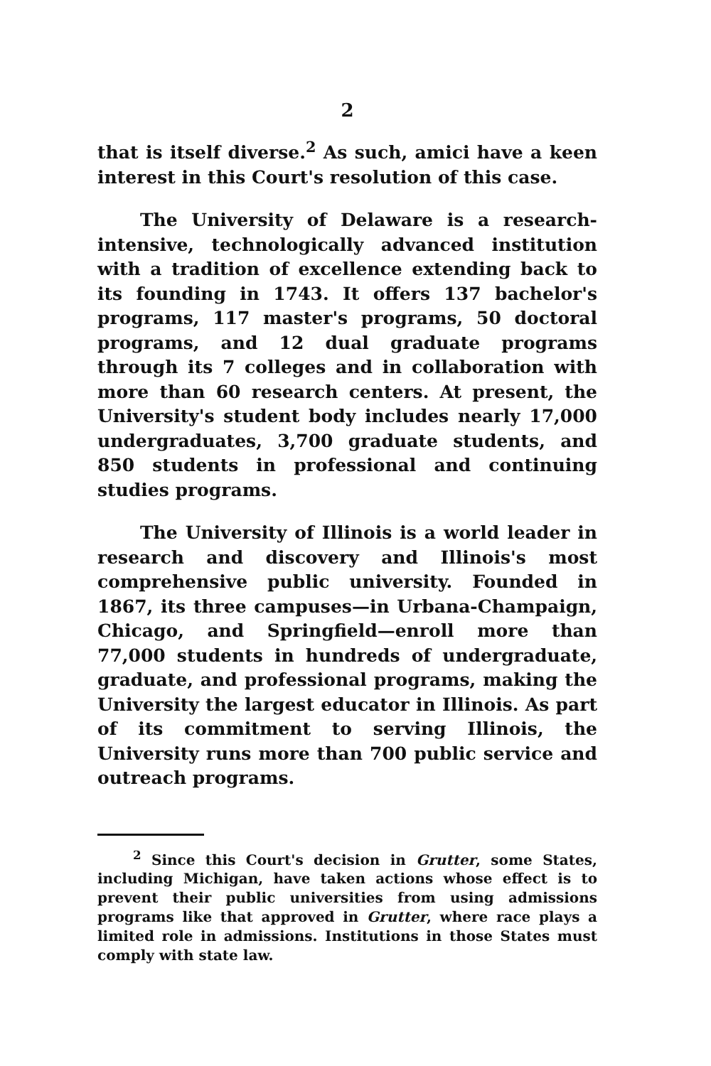2
that is itself diverse.<sup>2</sup> As such, amici have a keen interest in this Court's resolution of this case.
The University of Delaware is a research-intensive, technologically advanced institution with a tradition of excellence extending back to its founding in 1743. It offers 137 bachelor's programs, 117 master's programs, 50 doctoral programs, and 12 dual graduate programs through its 7 colleges and in collaboration with more than 60 research centers. At present, the University's student body includes nearly 17,000 undergraduates, 3,700 graduate students, and 850 students in professional and continuing studies programs.
The University of Illinois is a world leader in research and discovery and Illinois's most comprehensive public university. Founded in 1867, its three campuses—in Urbana-Champaign, Chicago, and Springfield—enroll more than 77,000 students in hundreds of undergraduate, graduate, and professional programs, making the University the largest educator in Illinois. As part of its commitment to serving Illinois, the University runs more than 700 public service and outreach programs.
<sup>2</sup> Since this Court's decision in Grutter, some States, including Michigan, have taken actions whose effect is to prevent their public universities from using admissions programs like that approved in Grutter, where race plays a limited role in admissions. Institutions in those States must comply with state law.